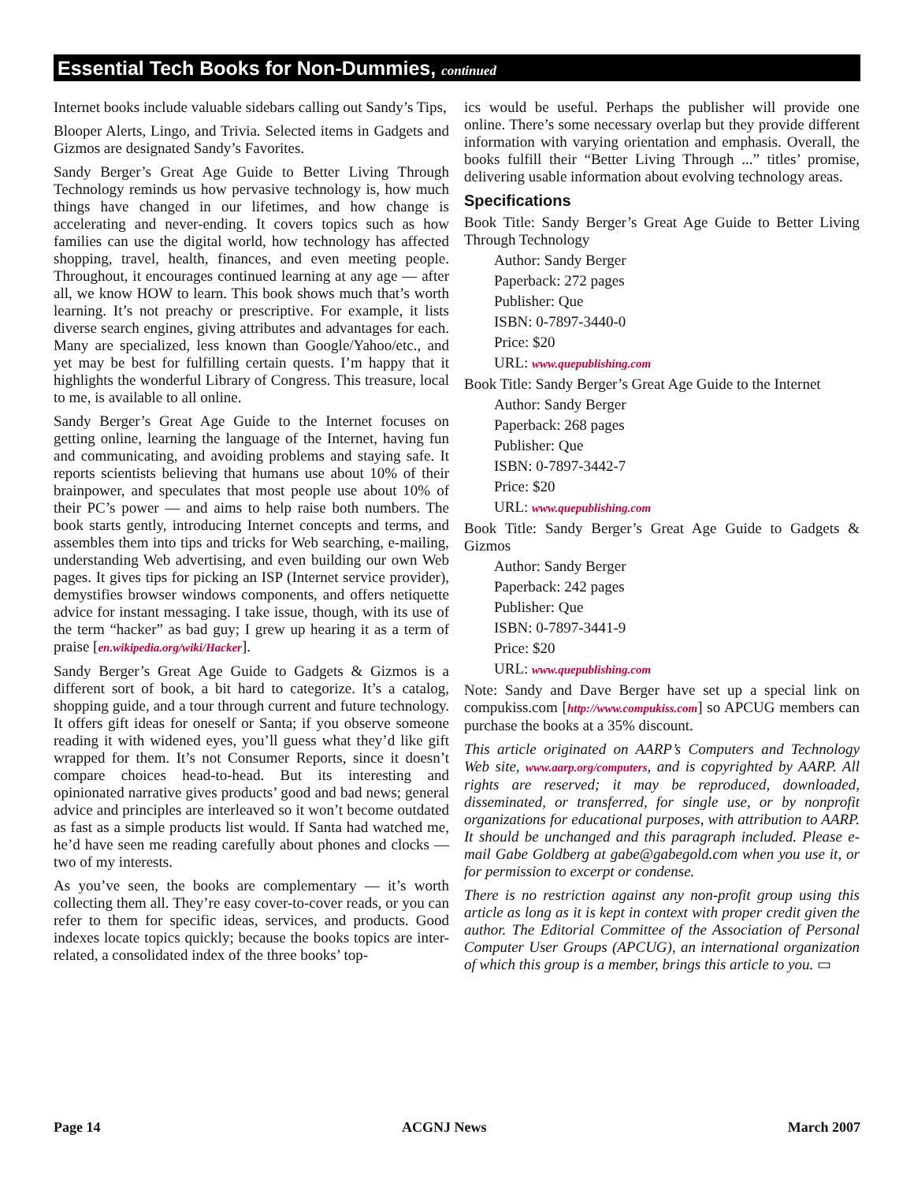Essential Tech Books for Non-Dummies, continued
Internet books include valuable sidebars calling out Sandy’s Tips,
Blooper Alerts, Lingo, and Trivia. Selected items in Gadgets and Gizmos are designated Sandy’s Favorites.
Sandy Berger’s Great Age Guide to Better Living Through Technology reminds us how pervasive technology is, how much things have changed in our lifetimes, and how change is accelerating and never-ending. It covers topics such as how families can use the digital world, how technology has affected shopping, travel, health, finances, and even meeting people. Throughout, it encourages continued learning at any age — after all, we know HOW to learn. This book shows much that’s worth learning. It’s not preachy or prescriptive. For example, it lists diverse search engines, giving attributes and advantages for each. Many are specialized, less known than Google/Yahoo/etc., and yet may be best for fulfilling certain quests. I’m happy that it highlights the wonderful Library of Congress. This treasure, local to me, is available to all online.
Sandy Berger’s Great Age Guide to the Internet focuses on getting online, learning the language of the Internet, having fun and communicating, and avoiding problems and staying safe. It reports scientists believing that humans use about 10% of their brainpower, and speculates that most people use about 10% of their PC’s power — and aims to help raise both numbers. The book starts gently, introducing Internet concepts and terms, and assembles them into tips and tricks for Web searching, e-mailing, understanding Web advertising, and even building our own Web pages. It gives tips for picking an ISP (Internet service provider), demystifies browser windows components, and offers netiquette advice for instant messaging. I take issue, though, with its use of the term “hacker” as bad guy; I grew up hearing it as a term of praise [en.wikipedia.org/wiki/Hacker].
Sandy Berger’s Great Age Guide to Gadgets & Gizmos is a different sort of book, a bit hard to categorize. It’s a catalog, shopping guide, and a tour through current and future technology. It offers gift ideas for oneself or Santa; if you observe someone reading it with widened eyes, you’ll guess what they’d like gift wrapped for them. It’s not Consumer Reports, since it doesn’t compare choices head-to-head. But its interesting and opinionated narrative gives products’ good and bad news; general advice and principles are interleaved so it won’t become outdated as fast as a simple products list would. If Santa had watched me, he’d have seen me reading carefully about phones and clocks — two of my interests.
As you’ve seen, the books are complementary — it’s worth collecting them all. They’re easy cover-to-cover reads, or you can refer to them for specific ideas, services, and products. Good indexes locate topics quickly; because the books topics are inter- related, a consolidated index of the three books’ top-
ics would be useful. Perhaps the publisher will provide one online. There’s some necessary overlap but they provide different information with varying orientation and emphasis. Overall, the books fulfill their “Better Living Through ...” titles’ promise, delivering usable information about evolving technology areas.
Specifications
Book Title: Sandy Berger’s Great Age Guide to Better Living Through Technology
Author: Sandy Berger
Paperback: 272 pages
Publisher: Que
ISBN: 0-7897-3440-0
Price: $20
URL: www.quepublishing.com
Book Title: Sandy Berger’s Great Age Guide to the Internet
Author: Sandy Berger
Paperback: 268 pages
Publisher: Que
ISBN: 0-7897-3442-7
Price: $20
URL: www.quepublishing.com
Book Title: Sandy Berger’s Great Age Guide to Gadgets & Gizmos
Author: Sandy Berger
Paperback: 242 pages
Publisher: Que
ISBN: 0-7897-3441-9
Price: $20
URL: www.quepublishing.com
Note: Sandy and Dave Berger have set up a special link on compukiss.com [http://www.compukiss.com] so APCUG members can purchase the books at a 35% discount.
This article originated on AARP’s Computers and Technology Web site, www.aarp.org/computers, and is copyrighted by AARP. All rights are reserved; it may be reproduced, downloaded, disseminated, or transferred, for single use, or by nonprofit organizations for educational purposes, with attribution to AARP. It should be unchanged and this paragraph included. Please e-mail Gabe Goldberg at gabe@gabegold.com when you use it, or for permission to excerpt or condense.
There is no restriction against any non-profit group using this article as long as it is kept in context with proper credit given the author. The Editorial Committee of the Association of Personal Computer User Groups (APCUG), an international organization of which this group is a member, brings this article to you. ▭
Page 14 ACGNJ News March 2007